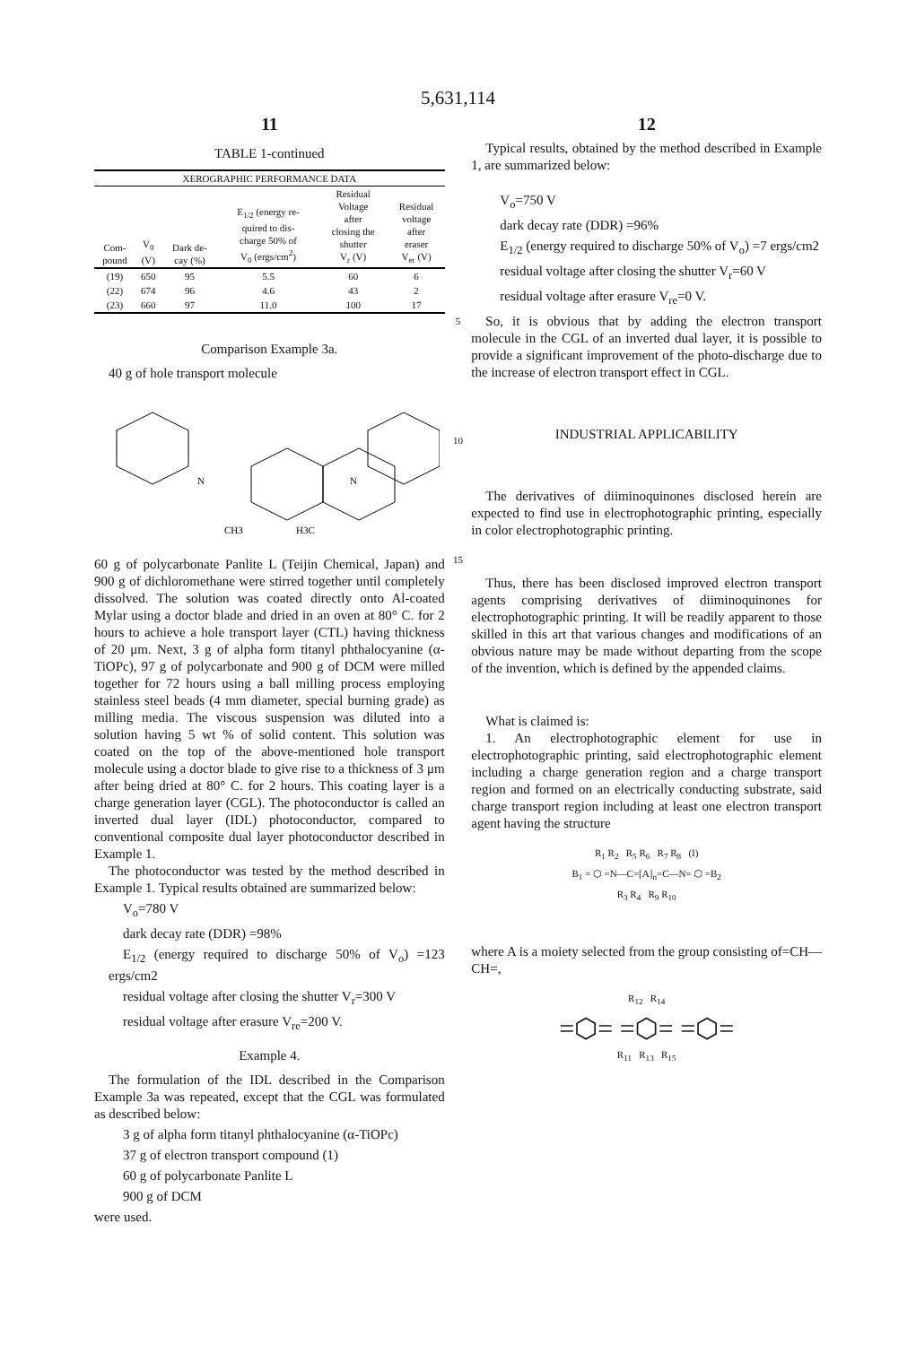5,631,114
11
TABLE 1-continued
| XEROGRAPHIC PERFORMANCE DATA | | | | | |
| --- | --- | --- | --- | --- | --- |
| Com- pound | V<sub>0</sub> (V) | Dark de- cay (%) | E<sub>1/2</sub> (energy re- quired to dis- charge 50% of V<sub>0</sub> (ergs/cm<sup>2</sup>) | Residual Voltage after closing the shutter V<sub>r</sub> (V) | Residual voltage after eraser V<sub>er</sub> (V) |
| (19) | 650 | 95 | 5.5 | 60 | 6 |
| (22) | 674 | 96 | 4.6 | 43 | 2 |
| (23) | 660 | 97 | 11.0 | 100 | 17 |
Comparison Example 3a.
40 g of hole transport molecule
N
N
CH3
H3C
60 g of polycarbonate Panlite L (Teijin Chemical, Japan) and 900 g of dichloromethane were stirred together until completely dissolved. The solution was coated directly onto Al-coated Mylar using a doctor blade and dried in an oven at 80° C. for 2 hours to achieve a hole transport layer (CTL) having thickness of 20 μm. Next, 3 g of alpha form titanyl phthalocyanine (α-TiOPc), 97 g of polycarbonate and 900 g of DCM were milled together for 72 hours using a ball milling process employing stainless steel beads (4 mm diameter, special burning grade) as milling media. The viscous suspension was diluted into a solution having 5 wt % of solid content. This solution was coated on the top of the above-mentioned hole transport molecule using a doctor blade to give rise to a thickness of 3 μm after being dried at 80° C. for 2 hours. This coating layer is a charge generation layer (CGL). The photoconductor is called an inverted dual layer (IDL) photoconductor, compared to conventional composite dual layer photoconductor described in Example 1.
The photoconductor was tested by the method described in Example 1. Typical results obtained are summarized below:
V<sub>o</sub>=780 V
dark decay rate (DDR) =98%
E<sub>1/2</sub> (energy required to discharge 50% of V<sub>o</sub>) =123 ergs/cm2
residual voltage after closing the shutter V<sub>r</sub>=300 V
residual voltage after erasure V<sub>re</sub>=200 V.
Example 4.
The formulation of the IDL described in the Comparison Example 3a was repeated, except that the CGL was formulated as described below:
3 g of alpha form titanyl phthalocyanine (α-TiOPc)
37 g of electron transport compound (1)
60 g of polycarbonate Panlite L
900 g of DCM
were used.
5
10
15
12
Typical results, obtained by the method described in Example 1, are summarized below:
V<sub>o</sub>=750 V
dark decay rate (DDR) =96%
E<sub>1/2</sub> (energy required to discharge 50% of V<sub>o</sub>) =7 ergs/cm2
residual voltage after closing the shutter V<sub>r</sub>=60 V
residual voltage after erasure V<sub>re</sub>=0 V.
So, it is obvious that by adding the electron transport molecule in the CGL of an inverted dual layer, it is possible to provide a significant improvement of the photo-discharge due to the increase of electron transport effect in CGL.
INDUSTRIAL APPLICABILITY
The derivatives of diiminoquinones disclosed herein are expected to find use in electrophotographic printing, especially in color electrophotographic printing.
Thus, there has been disclosed improved electron transport agents comprising derivatives of diiminoquinones for electrophotographic printing. It will be readily apparent to those skilled in this art that various changes and modifications of an obvious nature may be made without departing from the scope of the invention, which is defined by the appended claims.
What is claimed is:
1. An electrophotographic element for use in electrophotographic printing, said electrophotographic element including a charge generation region and a charge transport region and formed on an electrically conducting substrate, said charge transport region including at least one electron transport agent having the structure
R<sub>1</sub> R<sub>2</sub> R<sub>5</sub> R<sub>6</sub> R<sub>7</sub> R<sub>8</sub> (I)
B<sub>1</sub> = ⬡ =N—C=[A]<sub>n</sub>=C—N= ⬡ =B<sub>2</sub>
R<sub>3</sub> R<sub>4</sub> R<sub>9</sub> R<sub>10</sub>
where A is a moiety selected from the group consisting of=CH—CH=,
R<sub>12</sub> R<sub>14</sub>
=⬡= =⬡= =⬡=
R<sub>11</sub> R<sub>13</sub> R<sub>15</sub>